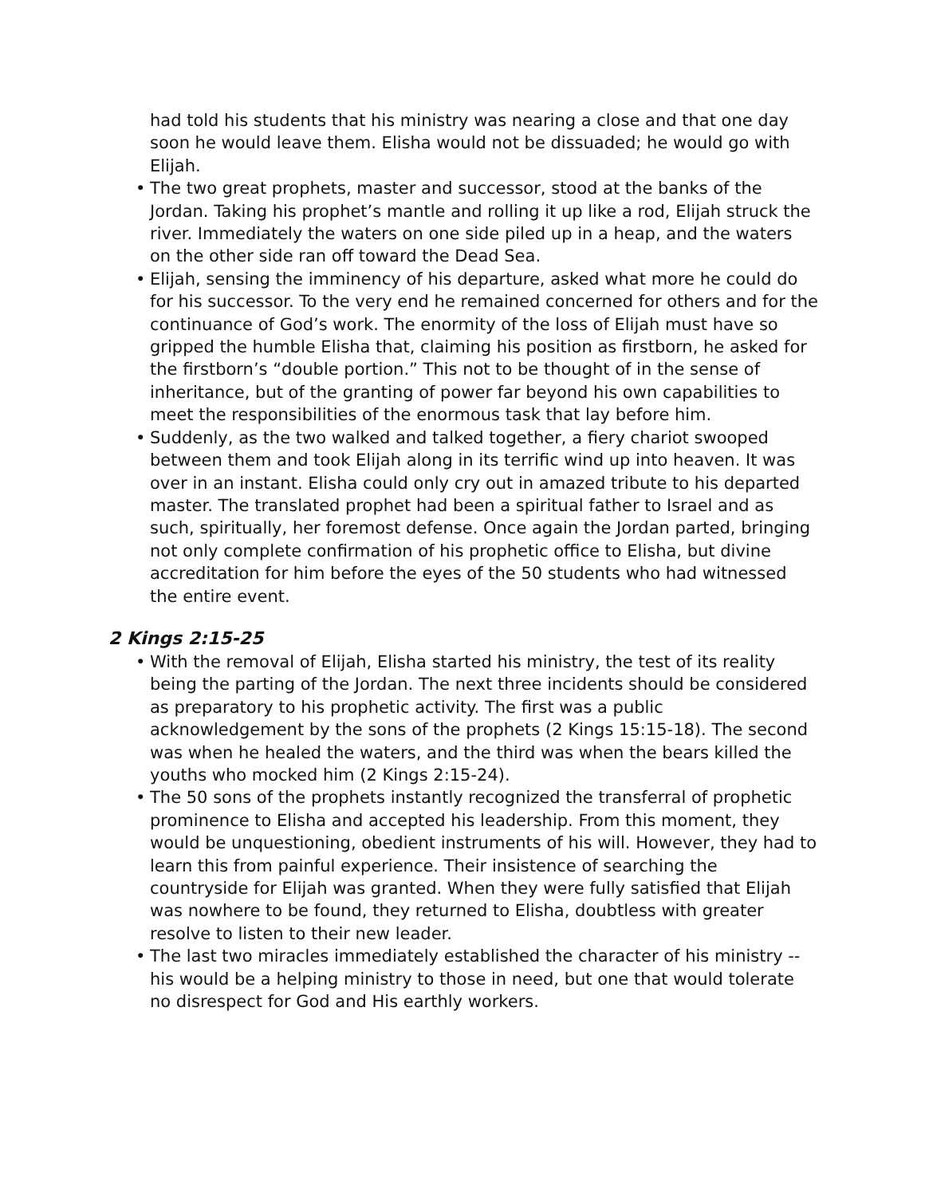had told his students that his ministry was nearing a close and that one day soon he would leave them. Elisha would not be dissuaded; he would go with Elijah.
• The two great prophets, master and successor, stood at the banks of the Jordan. Taking his prophet’s mantle and rolling it up like a rod, Elijah struck the river. Immediately the waters on one side piled up in a heap, and the waters on the other side ran off toward the Dead Sea.
• Elijah, sensing the imminency of his departure, asked what more he could do for his successor. To the very end he remained concerned for others and for the continuance of God’s work. The enormity of the loss of Elijah must have so gripped the humble Elisha that, claiming his position as firstborn, he asked for the firstborn’s “double portion.” This not to be thought of in the sense of inheritance, but of the granting of power far beyond his own capabilities to meet the responsibilities of the enormous task that lay before him.
• Suddenly, as the two walked and talked together, a fiery chariot swooped between them and took Elijah along in its terrific wind up into heaven. It was over in an instant. Elisha could only cry out in amazed tribute to his departed master. The translated prophet had been a spiritual father to Israel and as such, spiritually, her foremost defense. Once again the Jordan parted, bringing not only complete confirmation of his prophetic office to Elisha, but divine accreditation for him before the eyes of the 50 students who had witnessed the entire event.
2 Kings 2:15-25
• With the removal of Elijah, Elisha started his ministry, the test of its reality being the parting of the Jordan. The next three incidents should be considered as preparatory to his prophetic activity. The first was a public acknowledgement by the sons of the prophets (2 Kings 15:15-18). The second was when he healed the waters, and the third was when the bears killed the youths who mocked him (2 Kings 2:15-24).
• The 50 sons of the prophets instantly recognized the transferral of prophetic prominence to Elisha and accepted his leadership. From this moment, they would be unquestioning, obedient instruments of his will. However, they had to learn this from painful experience. Their insistence of searching the countryside for Elijah was granted. When they were fully satisfied that Elijah was nowhere to be found, they returned to Elisha, doubtless with greater resolve to listen to their new leader.
• The last two miracles immediately established the character of his ministry -- his would be a helping ministry to those in need, but one that would tolerate no disrespect for God and His earthly workers.